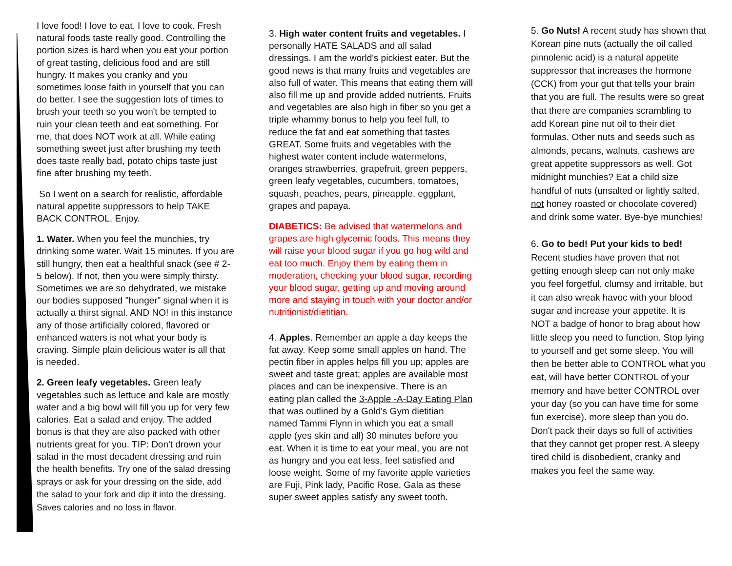I love food! I love to eat. I love to cook. Fresh natural foods taste really good. Controlling the portion sizes is hard when you eat your portion of great tasting, delicious food and are still hungry. It makes you cranky and you sometimes loose faith in yourself that you can do better. I see the suggestion lots of times to brush your teeth so you won't be tempted to ruin your clean teeth and eat something. For me, that does NOT work at all. While eating something sweet just after brushing my teeth does taste really bad, potato chips taste just fine after brushing my teeth.
So I went on a search for realistic, affordable natural appetite suppressors to help TAKE BACK CONTROL. Enjoy.
1. Water. When you feel the munchies, try drinking some water. Wait 15 minutes. If you are still hungry, then eat a healthful snack (see # 2-5 below). If not, then you were simply thirsty. Sometimes we are so dehydrated, we mistake our bodies supposed "hunger" signal when it is actually a thirst signal. AND NO! in this instance any of those artificially colored, flavored or enhanced waters is not what your body is craving. Simple plain delicious water is all that is needed.
2. Green leafy vegetables. Green leafy vegetables such as lettuce and kale are mostly water and a big bowl will fill you up for very few calories. Eat a salad and enjoy. The added bonus is that they are also packed with other nutrients great for you. TIP: Don't drown your salad in the most decadent dressing and ruin the health benefits. Try one of the salad dressing sprays or ask for your dressing on the side, add the salad to your fork and dip it into the dressing. Saves calories and no loss in flavor.
3. High water content fruits and vegetables. I personally HATE SALADS and all salad dressings. I am the world's pickiest eater. But the good news is that many fruits and vegetables are also full of water. This means that eating them will also fill me up and provide added nutrients. Fruits and vegetables are also high in fiber so you get a triple whammy bonus to help you feel full, to reduce the fat and eat something that tastes GREAT. Some fruits and vegetables with the highest water content include watermelons, oranges strawberries, grapefruit, green peppers, green leafy vegetables, cucumbers, tomatoes, squash, peaches, pears, pineapple, eggplant, grapes and papaya.
DIABETICS: Be advised that watermelons and grapes are high glycemic foods. This means they will raise your blood sugar if you go hog wild and eat too much. Enjoy them by eating them in moderation, checking your blood sugar, recording your blood sugar, getting up and moving around more and staying in touch with your doctor and/or nutritionist/dietitian.
4. Apples. Remember an apple a day keeps the fat away. Keep some small apples on hand. The pectin fiber in apples helps fill you up; apples are sweet and taste great; apples are available most places and can be inexpensive. There is an eating plan called the 3-Apple -A-Day Eating Plan that was outlined by a Gold's Gym dietitian named Tammi Flynn in which you eat a small apple (yes skin and all) 30 minutes before you eat. When it is time to eat your meal, you are not as hungry and you eat less, feel satisfied and loose weight. Some of my favorite apple varieties are Fuji, Pink lady, Pacific Rose, Gala as these super sweet apples satisfy any sweet tooth.
5. Go Nuts! A recent study has shown that Korean pine nuts (actually the oil called pinnolenic acid) is a natural appetite suppressor that increases the hormone (CCK) from your gut that tells your brain that you are full. The results were so great that there are companies scrambling to add Korean pine nut oil to their diet formulas. Other nuts and seeds such as almonds, pecans, walnuts, cashews are great appetite suppressors as well. Got midnight munchies? Eat a child size handful of nuts (unsalted or lightly salted, not honey roasted or chocolate covered) and drink some water. Bye-bye munchies!
6. Go to bed! Put your kids to bed! Recent studies have proven that not getting enough sleep can not only make you feel forgetful, clumsy and irritable, but it can also wreak havoc with your blood sugar and increase your appetite. It is NOT a badge of honor to brag about how little sleep you need to function. Stop lying to yourself and get some sleep. You will then be better able to CONTROL what you eat, will have better CONTROL of your memory and have better CONTROL over your day (so you can have time for some fun exercise). more sleep than you do. Don't pack their days so full of activities that they cannot get proper rest. A sleepy tired child is disobedient, cranky and makes you feel the same way.